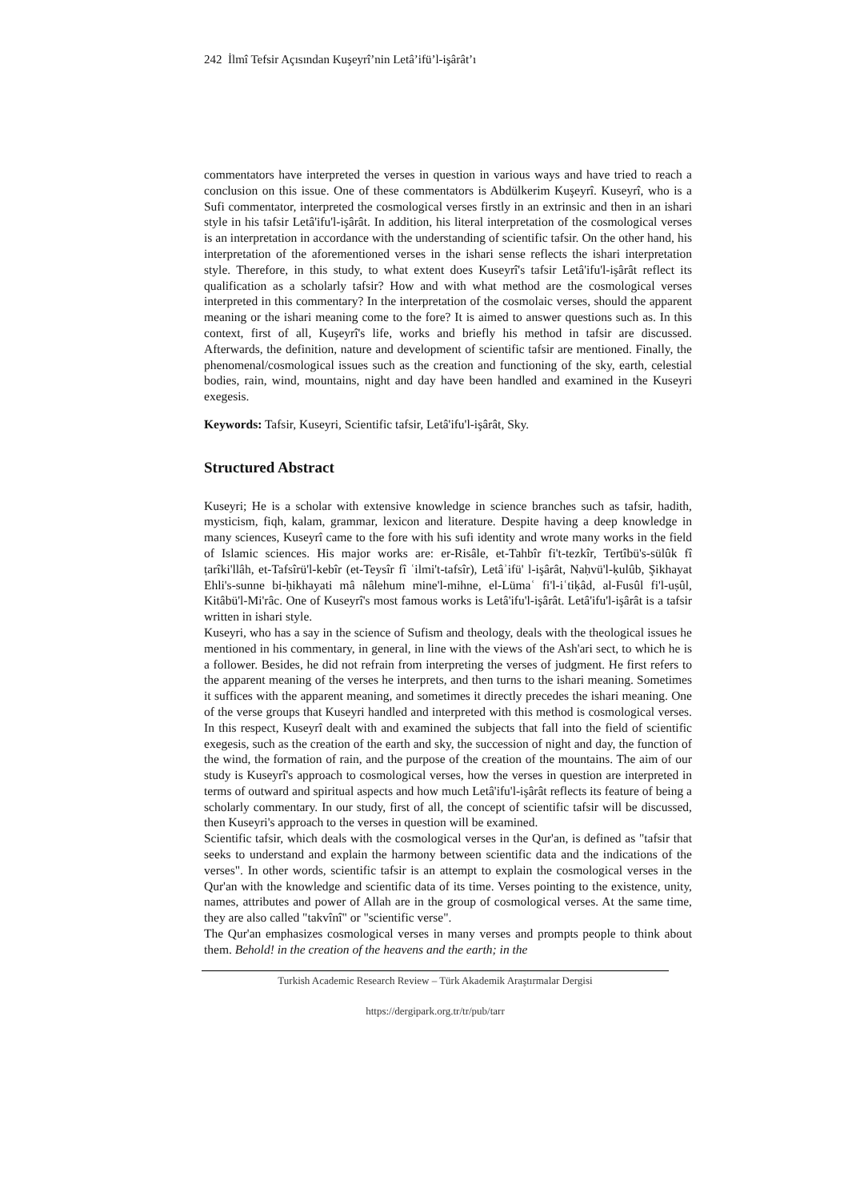242 İlmî Tefsir Açısından Kuşeyrî’nin Letâ’ifü’l-işârât’ı
commentators have interpreted the verses in question in various ways and have tried to reach a conclusion on this issue. One of these commentators is Abdülkerim Kuşeyrî. Kuseyrî, who is a Sufi commentator, interpreted the cosmological verses firstly in an extrinsic and then in an ishari style in his tafsir Letâ'ifu'l-işârât. In addition, his literal interpretation of the cosmological verses is an interpretation in accordance with the understanding of scientific tafsir. On the other hand, his interpretation of the aforementioned verses in the ishari sense reflects the ishari interpretation style. Therefore, in this study, to what extent does Kuseyrî's tafsir Letâ'ifu'l-işârât reflect its qualification as a scholarly tafsir? How and with what method are the cosmological verses interpreted in this commentary? In the interpretation of the cosmolaic verses, should the apparent meaning or the ishari meaning come to the fore? It is aimed to answer questions such as. In this context, first of all, Kuşeyrî's life, works and briefly his method in tafsir are discussed. Afterwards, the definition, nature and development of scientific tafsir are mentioned. Finally, the phenomenal/cosmological issues such as the creation and functioning of the sky, earth, celestial bodies, rain, wind, mountains, night and day have been handled and examined in the Kuseyri exegesis.
Keywords: Tafsir, Kuseyri, Scientific tafsir, Letâ'ifu'l-işârât, Sky.
Structured Abstract
Kuseyri; He is a scholar with extensive knowledge in science branches such as tafsir, hadith, mysticism, fiqh, kalam, grammar, lexicon and literature. Despite having a deep knowledge in many sciences, Kuseyrî came to the fore with his sufi identity and wrote many works in the field of Islamic sciences. His major works are: er-Risâle, et-Tahbîr fi't-tezkîr, Tertîbü's-sülûk fî ṭarîki'llâh, et-Tafsîrü'l-kebîr (et-Teysîr fî ʿilmi't-tafsîr), Letâʾifü' l-işârât, Naḥvü'l-ḳulûb, Şikhayat Ehli's-sunne bi-ḥikhayati mâ nâlehum mine'l-mihne, el-Lümaʿ fi'l-iʿtiḳâd, al-Fusûl fi'l-uṣûl, Kitâbü'l-Mi'râc. One of Kuseyrî's most famous works is Letâ'ifu'l-işârât. Letâ'ifu'l-işârât is a tafsir written in ishari style.
Kuseyri, who has a say in the science of Sufism and theology, deals with the theological issues he mentioned in his commentary, in general, in line with the views of the Ash'ari sect, to which he is a follower. Besides, he did not refrain from interpreting the verses of judgment. He first refers to the apparent meaning of the verses he interprets, and then turns to the ishari meaning. Sometimes it suffices with the apparent meaning, and sometimes it directly precedes the ishari meaning. One of the verse groups that Kuseyri handled and interpreted with this method is cosmological verses. In this respect, Kuseyrî dealt with and examined the subjects that fall into the field of scientific exegesis, such as the creation of the earth and sky, the succession of night and day, the function of the wind, the formation of rain, and the purpose of the creation of the mountains. The aim of our study is Kuseyrî's approach to cosmological verses, how the verses in question are interpreted in terms of outward and spiritual aspects and how much Letâ'ifu'l-işârât reflects its feature of being a scholarly commentary. In our study, first of all, the concept of scientific tafsir will be discussed, then Kuseyri's approach to the verses in question will be examined.
Scientific tafsir, which deals with the cosmological verses in the Qur'an, is defined as "tafsir that seeks to understand and explain the harmony between scientific data and the indications of the verses". In other words, scientific tafsir is an attempt to explain the cosmological verses in the Qur'an with the knowledge and scientific data of its time. Verses pointing to the existence, unity, names, attributes and power of Allah are in the group of cosmological verses. At the same time, they are also called "takvînî" or "scientific verse".
The Qur'an emphasizes cosmological verses in many verses and prompts people to think about them. Behold! in the creation of the heavens and the earth; in the
Turkish Academic Research Review – Türk Akademik Araştırmalar Dergisi
https://dergipark.org.tr/tr/pub/tarr